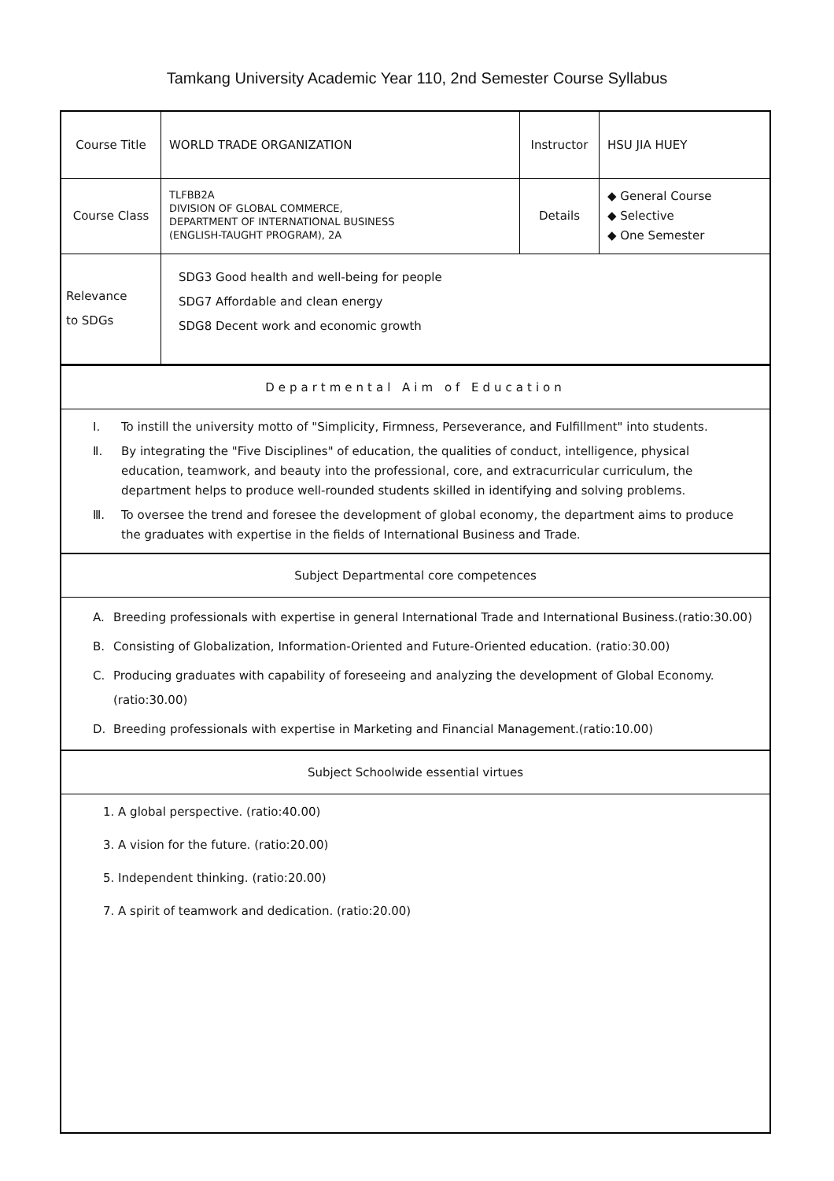Tamkang University Academic Year 110, 2nd Semester Course Syllabus
| Course Title | WORLD TRADE ORGANIZATION | Instructor | HSU JIA HUEY |
| Course Class | TLFBB2A DIVISION OF GLOBAL COMMERCE, DEPARTMENT OF INTERNATIONAL BUSINESS (ENGLISH-TAUGHT PROGRAM), 2A | Details | ◆ General Course ◆ Selective ◆ One Semester |
| Relevance to SDGs | SDG3 Good health and well-being for people SDG7 Affordable and clean energy SDG8 Decent work and economic growth | | |
Departmental Aim of Education
Ⅰ. To instill the university motto of "Simplicity, Firmness, Perseverance, and Fulfillment" into students.
Ⅱ. By integrating the "Five Disciplines" of education, the qualities of conduct, intelligence, physical education, teamwork, and beauty into the professional, core, and extracurricular curriculum, the department helps to produce well-rounded students skilled in identifying and solving problems.
Ⅲ. To oversee the trend and foresee the development of global economy, the department aims to produce the graduates with expertise in the fields of International Business and Trade.
Subject Departmental core competences
A. Breeding professionals with expertise in general International Trade and International Business.(ratio:30.00)
B. Consisting of Globalization, Information-Oriented and Future-Oriented education. (ratio:30.00)
C. Producing graduates with capability of foreseeing and analyzing the development of Global Economy.(ratio:30.00)
D. Breeding professionals with expertise in Marketing and Financial Management.(ratio:10.00)
Subject Schoolwide essential virtues
1. A global perspective. (ratio:40.00)
3. A vision for the future. (ratio:20.00)
5. Independent thinking. (ratio:20.00)
7. A spirit of teamwork and dedication. (ratio:20.00)